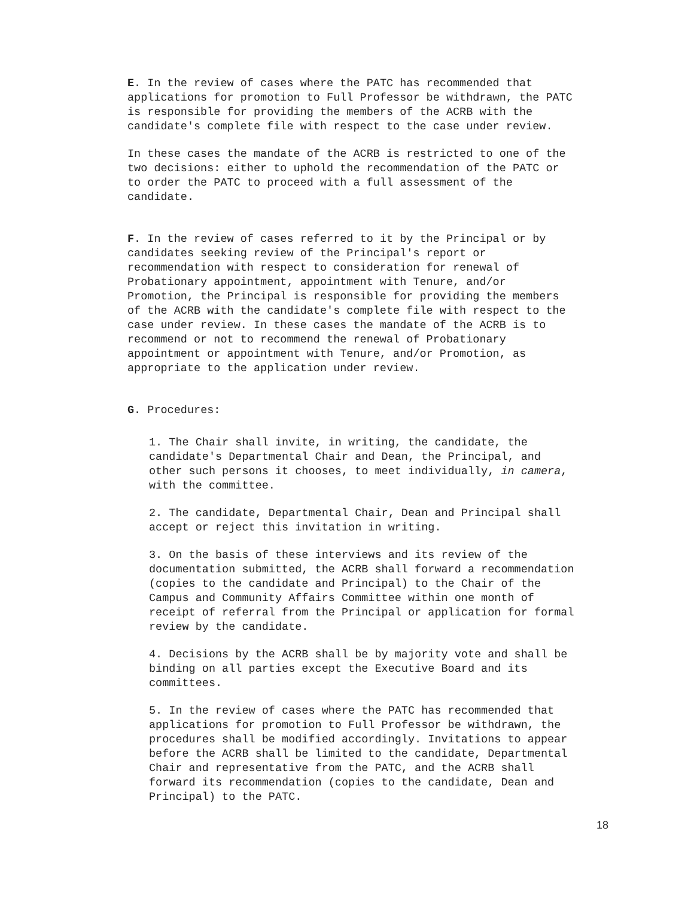E. In the review of cases where the PATC has recommended that applications for promotion to Full Professor be withdrawn, the PATC is responsible for providing the members of the ACRB with the candidate's complete file with respect to the case under review.
In these cases the mandate of the ACRB is restricted to one of the two decisions: either to uphold the recommendation of the PATC or to order the PATC to proceed with a full assessment of the candidate.
F. In the review of cases referred to it by the Principal or by candidates seeking review of the Principal's report or recommendation with respect to consideration for renewal of Probationary appointment, appointment with Tenure, and/or Promotion, the Principal is responsible for providing the members of the ACRB with the candidate's complete file with respect to the case under review. In these cases the mandate of the ACRB is to recommend or not to recommend the renewal of Probationary appointment or appointment with Tenure, and/or Promotion, as appropriate to the application under review.
G. Procedures:
1. The Chair shall invite, in writing, the candidate, the candidate's Departmental Chair and Dean, the Principal, and other such persons it chooses, to meet individually, in camera, with the committee.
2. The candidate, Departmental Chair, Dean and Principal shall accept or reject this invitation in writing.
3. On the basis of these interviews and its review of the documentation submitted, the ACRB shall forward a recommendation (copies to the candidate and Principal) to the Chair of the Campus and Community Affairs Committee within one month of receipt of referral from the Principal or application for formal review by the candidate.
4. Decisions by the ACRB shall be by majority vote and shall be binding on all parties except the Executive Board and its committees.
5. In the review of cases where the PATC has recommended that applications for promotion to Full Professor be withdrawn, the procedures shall be modified accordingly. Invitations to appear before the ACRB shall be limited to the candidate, Departmental Chair and representative from the PATC, and the ACRB shall forward its recommendation (copies to the candidate, Dean and Principal) to the PATC.
18